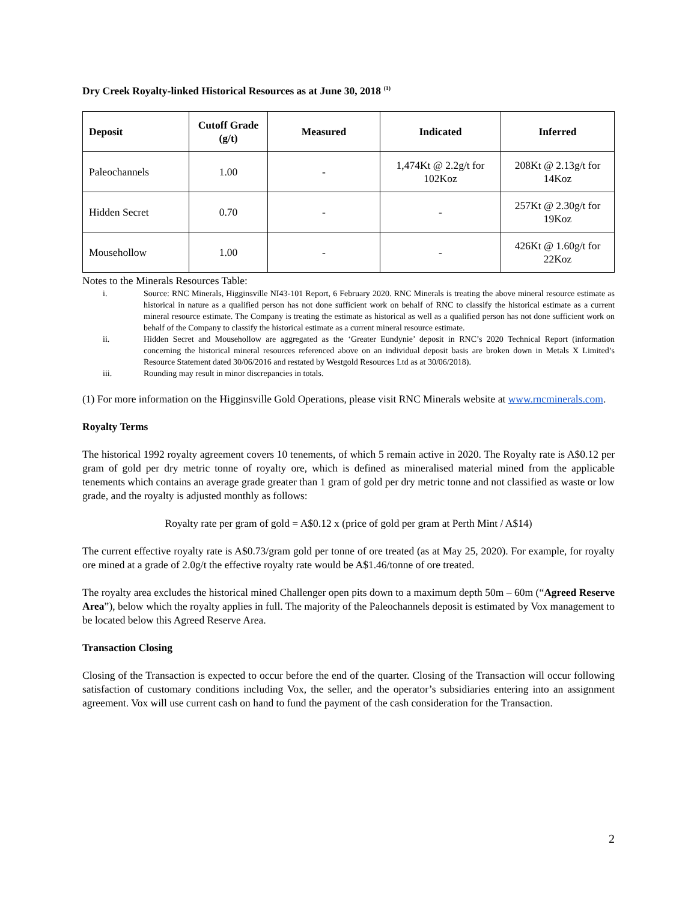Dry Creek Royalty-linked Historical Resources as at June 30, 2018 <sup>(1)</sup>
| Deposit | Cutoff Grade (g/t) | Measured | Indicated | Inferred |
| --- | --- | --- | --- | --- |
| Paleochannels | 1.00 | - | 1,474Kt @ 2.2g/t for 102Koz | 208Kt @ 2.13g/t for 14Koz |
| Hidden Secret | 0.70 | - | - | 257Kt @ 2.30g/t for 19Koz |
| Mousehollow | 1.00 | - | - | 426Kt @ 1.60g/t for 22Koz |
Notes to the Minerals Resources Table:
i. Source: RNC Minerals, Higginsville NI43-101 Report, 6 February 2020. RNC Minerals is treating the above mineral resource estimate as historical in nature as a qualified person has not done sufficient work on behalf of RNC to classify the historical estimate as a current mineral resource estimate. The Company is treating the estimate as historical as well as a qualified person has not done sufficient work on behalf of the Company to classify the historical estimate as a current mineral resource estimate.
ii. Hidden Secret and Mousehollow are aggregated as the ‘Greater Eundynie’ deposit in RNC’s 2020 Technical Report (information concerning the historical mineral resources referenced above on an individual deposit basis are broken down in Metals X Limited’s Resource Statement dated 30/06/2016 and restated by Westgold Resources Ltd as at 30/06/2018).
iii. Rounding may result in minor discrepancies in totals.
(1) For more information on the Higginsville Gold Operations, please visit RNC Minerals website at www.rncminerals.com.
Royalty Terms
The historical 1992 royalty agreement covers 10 tenements, of which 5 remain active in 2020. The Royalty rate is A$0.12 per gram of gold per dry metric tonne of royalty ore, which is defined as mineralised material mined from the applicable tenements which contains an average grade greater than 1 gram of gold per dry metric tonne and not classified as waste or low grade, and the royalty is adjusted monthly as follows:
Royalty rate per gram of gold = A$0.12 x (price of gold per gram at Perth Mint / A$14)
The current effective royalty rate is A$0.73/gram gold per tonne of ore treated (as at May 25, 2020). For example, for royalty ore mined at a grade of 2.0g/t the effective royalty rate would be A$1.46/tonne of ore treated.
The royalty area excludes the historical mined Challenger open pits down to a maximum depth 50m – 60m (“Agreed Reserve Area”), below which the royalty applies in full. The majority of the Paleochannels deposit is estimated by Vox management to be located below this Agreed Reserve Area.
Transaction Closing
Closing of the Transaction is expected to occur before the end of the quarter. Closing of the Transaction will occur following satisfaction of customary conditions including Vox, the seller, and the operator’s subsidiaries entering into an assignment agreement. Vox will use current cash on hand to fund the payment of the cash consideration for the Transaction.
2